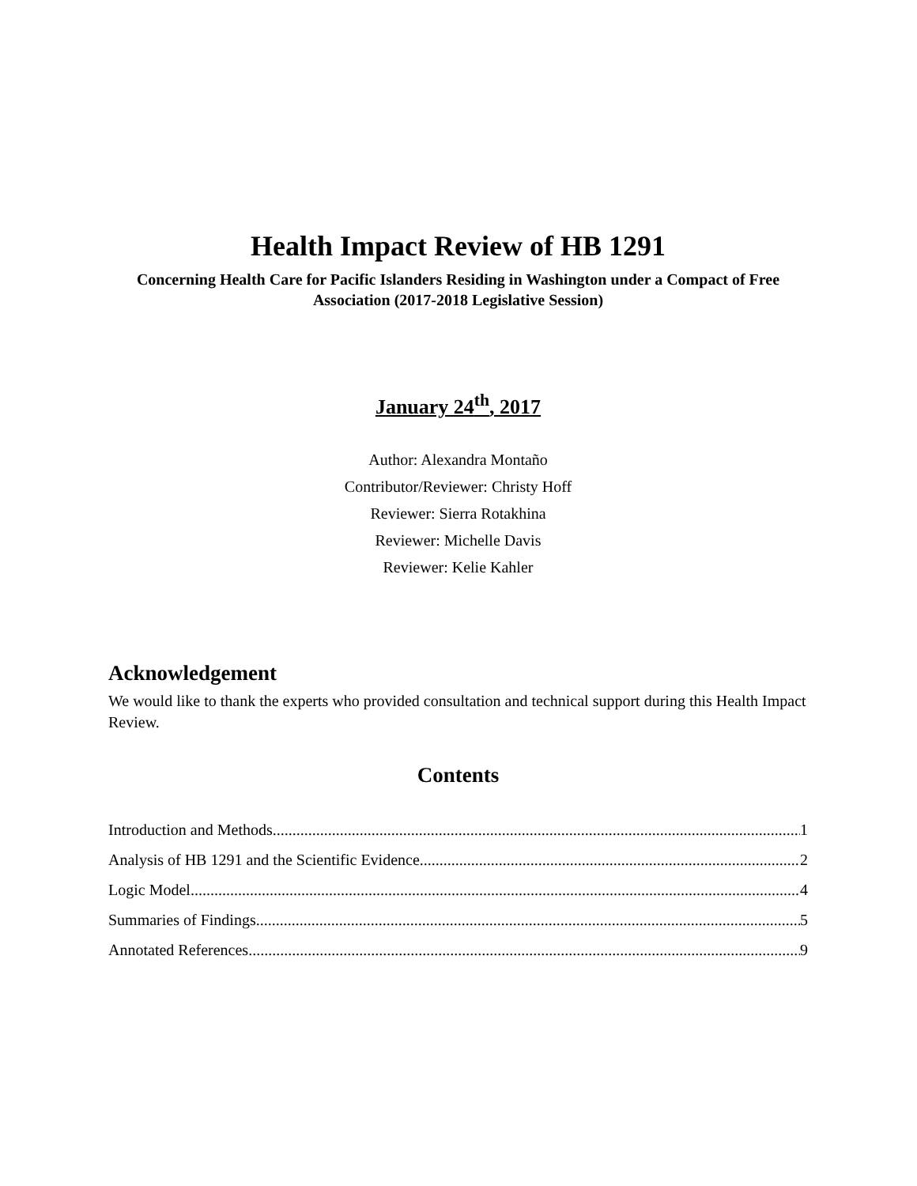Health Impact Review of HB 1291
Concerning Health Care for Pacific Islanders Residing in Washington under a Compact of Free Association (2017-2018 Legislative Session)
January 24<sup>th</sup>, 2017
Author: Alexandra Montaño
Contributor/Reviewer: Christy Hoff
Reviewer: Sierra Rotakhina
Reviewer: Michelle Davis
Reviewer: Kelie Kahler
Acknowledgement
We would like to thank the experts who provided consultation and technical support during this Health Impact Review.
Contents
Introduction and Methods 1
Analysis of HB 1291 and the Scientific Evidence 2
Logic Model 4
Summaries of Findings 5
Annotated References 9